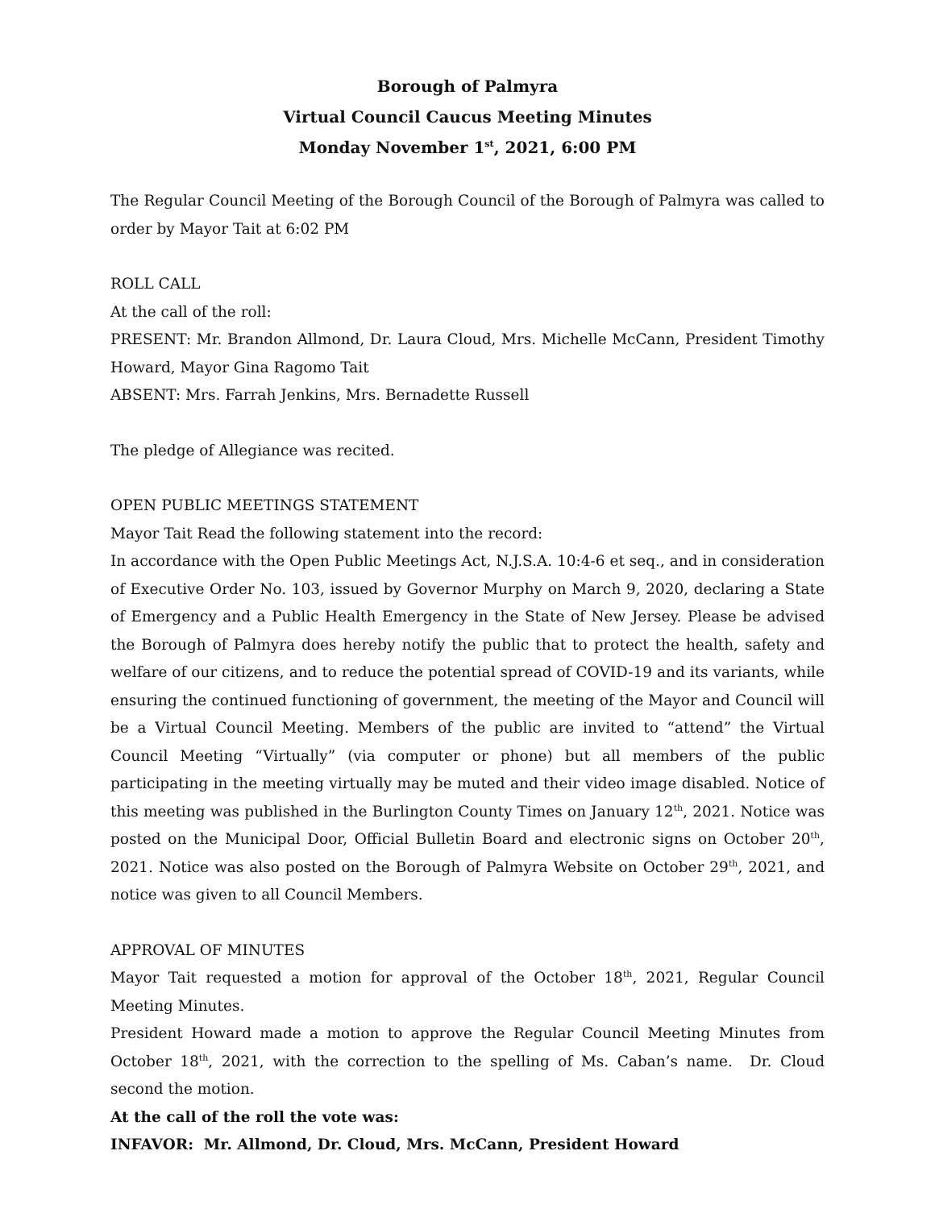Borough of Palmyra
Virtual Council Caucus Meeting Minutes
Monday November 1<sup>st</sup>, 2021, 6:00 PM
The Regular Council Meeting of the Borough Council of the Borough of Palmyra was called to order by Mayor Tait at 6:02 PM
ROLL CALL
At the call of the roll:
PRESENT: Mr. Brandon Allmond, Dr. Laura Cloud, Mrs. Michelle McCann, President Timothy Howard, Mayor Gina Ragomo Tait
ABSENT: Mrs. Farrah Jenkins, Mrs. Bernadette Russell
The pledge of Allegiance was recited.
OPEN PUBLIC MEETINGS STATEMENT
Mayor Tait Read the following statement into the record:
In accordance with the Open Public Meetings Act, N.J.S.A. 10:4-6 et seq., and in consideration of Executive Order No. 103, issued by Governor Murphy on March 9, 2020, declaring a State of Emergency and a Public Health Emergency in the State of New Jersey. Please be advised the Borough of Palmyra does hereby notify the public that to protect the health, safety and welfare of our citizens, and to reduce the potential spread of COVID-19 and its variants, while ensuring the continued functioning of government, the meeting of the Mayor and Council will be a Virtual Council Meeting. Members of the public are invited to “attend” the Virtual Council Meeting “Virtually” (via computer or phone) but all members of the public participating in the meeting virtually may be muted and their video image disabled. Notice of this meeting was published in the Burlington County Times on January 12<sup>th</sup>, 2021. Notice was posted on the Municipal Door, Official Bulletin Board and electronic signs on October 20<sup>th</sup>, 2021. Notice was also posted on the Borough of Palmyra Website on October 29<sup>th</sup>, 2021, and notice was given to all Council Members.
APPROVAL OF MINUTES
Mayor Tait requested a motion for approval of the October 18<sup>th</sup>, 2021, Regular Council Meeting Minutes.
President Howard made a motion to approve the Regular Council Meeting Minutes from October 18<sup>th</sup>, 2021, with the correction to the spelling of Ms. Caban’s name. Dr. Cloud second the motion.
At the call of the roll the vote was:
INFAVOR: Mr. Allmond, Dr. Cloud, Mrs. McCann, President Howard